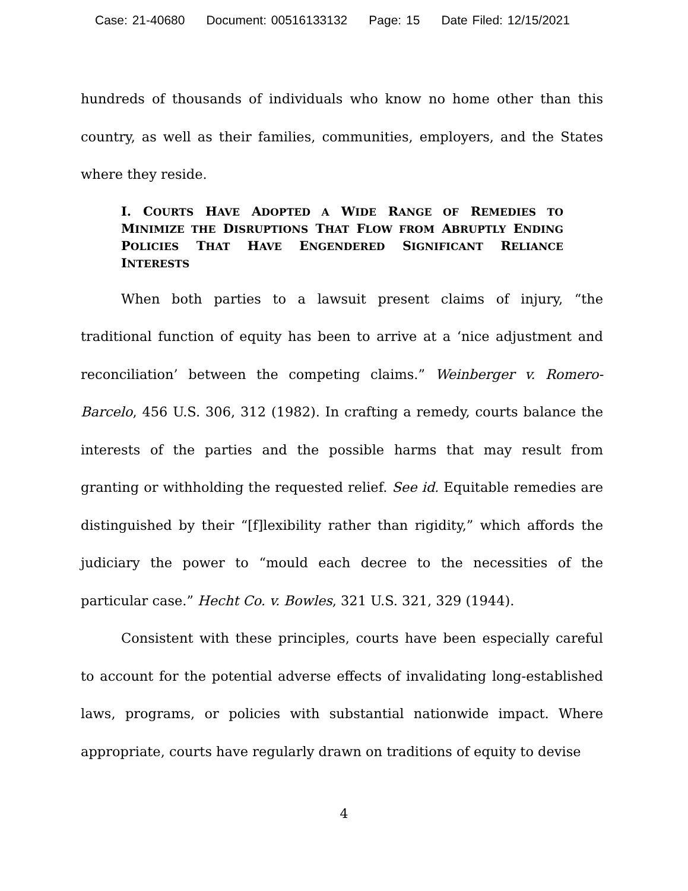Case: 21-40680 Document: 00516133132 Page: 15 Date Filed: 12/15/2021
hundreds of thousands of individuals who know no home other than this country, as well as their families, communities, employers, and the States where they reside.
I. COURTS HAVE ADOPTED A WIDE RANGE OF REMEDIES TO MINIMIZE THE DISRUPTIONS THAT FLOW FROM ABRUPTLY ENDING POLICIES THAT HAVE ENGENDERED SIGNIFICANT RELIANCE INTERESTS
When both parties to a lawsuit present claims of injury, “the traditional function of equity has been to arrive at a ‘nice adjustment and reconciliation’ between the competing claims.” Weinberger v. Romero-Barcelo, 456 U.S. 306, 312 (1982). In crafting a remedy, courts balance the interests of the parties and the possible harms that may result from granting or withholding the requested relief. See id. Equitable remedies are distinguished by their “[f]lexibility rather than rigidity,” which affords the judiciary the power to “mould each decree to the necessities of the particular case.” Hecht Co. v. Bowles, 321 U.S. 321, 329 (1944).
Consistent with these principles, courts have been especially careful to account for the potential adverse effects of invalidating long-established laws, programs, or policies with substantial nationwide impact. Where appropriate, courts have regularly drawn on traditions of equity to devise
4